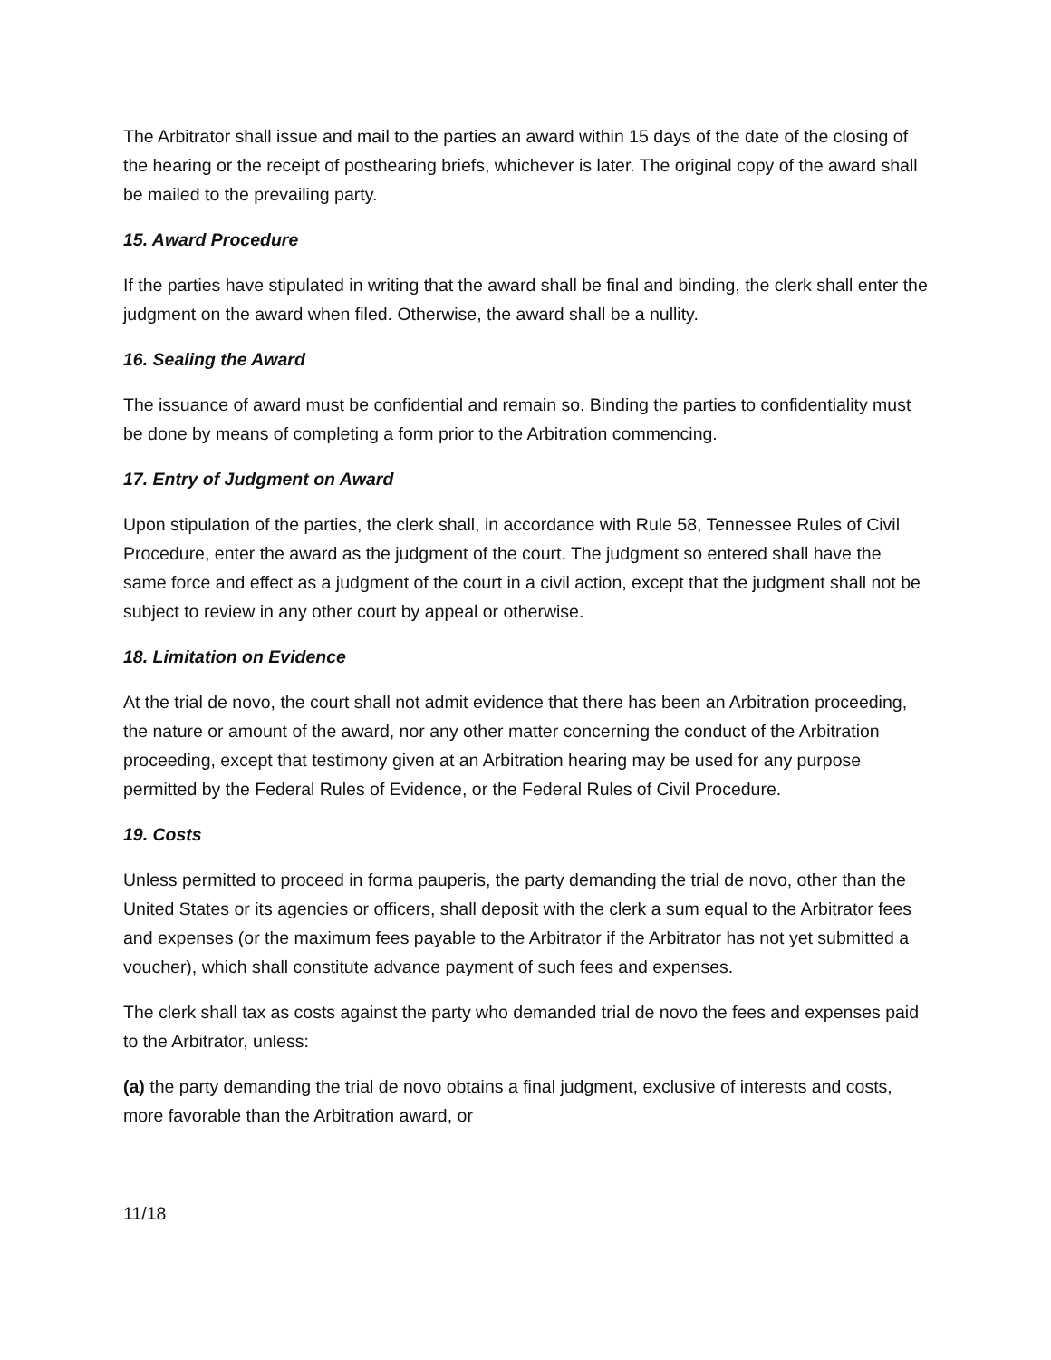The Arbitrator shall issue and mail to the parties an award within 15 days of the date of the closing of the hearing or the receipt of posthearing briefs, whichever is later. The original copy of the award shall be mailed to the prevailing party.
15. Award Procedure
If the parties have stipulated in writing that the award shall be final and binding, the clerk shall enter the judgment on the award when filed. Otherwise, the award shall be a nullity.
16. Sealing the Award
The issuance of award must be confidential and remain so. Binding the parties to confidentiality must be done by means of completing a form prior to the Arbitration commencing.
17. Entry of Judgment on Award
Upon stipulation of the parties, the clerk shall, in accordance with Rule 58, Tennessee Rules of Civil Procedure, enter the award as the judgment of the court. The judgment so entered shall have the same force and effect as a judgment of the court in a civil action, except that the judgment shall not be subject to review in any other court by appeal or otherwise.
18. Limitation on Evidence
At the trial de novo, the court shall not admit evidence that there has been an Arbitration proceeding, the nature or amount of the award, nor any other matter concerning the conduct of the Arbitration proceeding, except that testimony given at an Arbitration hearing may be used for any purpose permitted by the Federal Rules of Evidence, or the Federal Rules of Civil Procedure.
19. Costs
Unless permitted to proceed in forma pauperis, the party demanding the trial de novo, other than the United States or its agencies or officers, shall deposit with the clerk a sum equal to the Arbitrator fees and expenses (or the maximum fees payable to the Arbitrator if the Arbitrator has not yet submitted a voucher), which shall constitute advance payment of such fees and expenses.
The clerk shall tax as costs against the party who demanded trial de novo the fees and expenses paid to the Arbitrator, unless:
(a) the party demanding the trial de novo obtains a final judgment, exclusive of interests and costs, more favorable than the Arbitration award, or
11/18